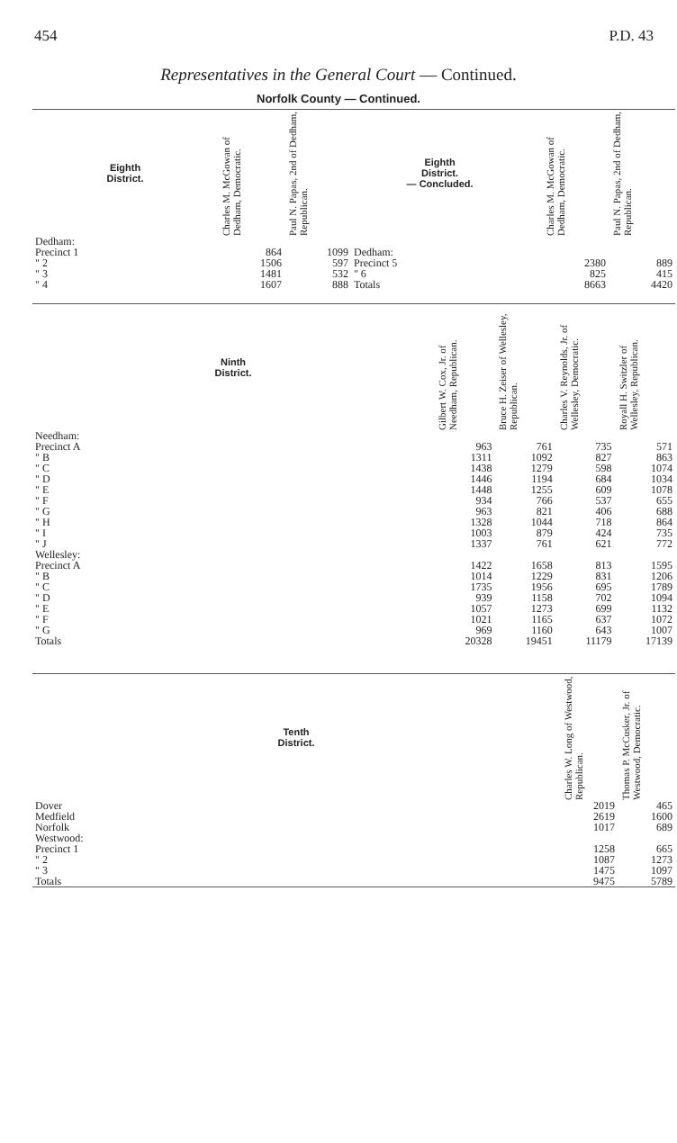454 P.D. 43
Representatives in the General Court — Continued.
Norfolk County — Continued.
| Eighth District. | Charles M. McGowan of Dedham, Democratic. | Paul N. Papas, 2nd of Dedham, Republican. | Eighth District. — Concluded. | | Charles M. McGowan of Dedham, Democratic. | Paul N. Papas, 2nd of Dedham, Republican. |
| --- | --- | --- | --- | --- | --- | --- |
| Dedham: Precinct 1 " 2 " 3 " 4 | 864 1506 1481 1607 | 1099 597 532 888 | Dedham: Precinct 5 " 6 Totals | | 2380 825 8663 | 889 415 4420 |
| Ninth District. | Gilbert W. Cox, Jr. of Needham, Republican. | Bruce H. Zeiser of Wellesley, Republican. | Charles V. Reynolds, Jr. of Wellesley, Democratic. | Royall H. Switzler of Wellesley, Republican. |
| --- | --- | --- | --- | --- |
| Needham: | | | | |
| Precinct A | 963 | 761 | 735 | 571 |
| " B | 1311 | 1092 | 827 | 863 |
| " C | 1438 | 1279 | 598 | 1074 |
| " D | 1446 | 1194 | 684 | 1034 |
| " E | 1448 | 1255 | 609 | 1078 |
| " F | 934 | 766 | 537 | 655 |
| " G | 963 | 821 | 406 | 688 |
| " H | 1328 | 1044 | 718 | 864 |
| " I | 1003 | 879 | 424 | 735 |
| " J | 1337 | 761 | 621 | 772 |
| Wellesley: | | | | |
| Precinct A | 1422 | 1658 | 813 | 1595 |
| " B | 1014 | 1229 | 831 | 1206 |
| " C | 1735 | 1956 | 695 | 1789 |
| " D | 939 | 1158 | 702 | 1094 |
| " E | 1057 | 1273 | 699 | 1132 |
| " F | 1021 | 1165 | 637 | 1072 |
| " G | 969 | 1160 | 643 | 1007 |
| Totals | 20328 | 19451 | 11179 | 17139 |
| Tenth District. | Charles W. Long of Westwood, Republican. | Thomas P. McCusker, Jr. of Westwood, Democratic. |
| --- | --- | --- |
| Dover | 2019 | 465 |
| Medfield | 2619 | 1600 |
| Norfolk | 1017 | 689 |
| Westwood: | | |
| Precinct 1 | 1258 | 665 |
| " 2 | 1087 | 1273 |
| " 3 | 1475 | 1097 |
| Totals | 9475 | 5789 |